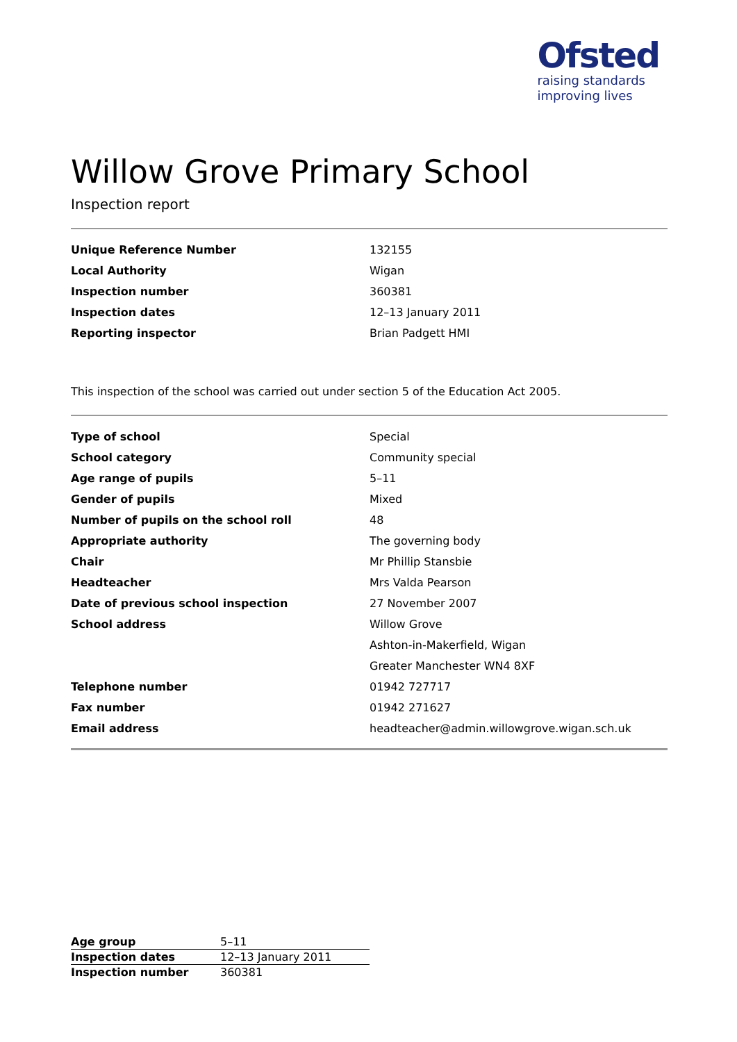Ofsted
raising standards
improving lives
Willow Grove Primary School
Inspection report
| Unique Reference Number | 132155 |
| Local Authority | Wigan |
| Inspection number | 360381 |
| Inspection dates | 12–13 January 2011 |
| Reporting inspector | Brian Padgett HMI |
This inspection of the school was carried out under section 5 of the Education Act 2005.
| Type of school | Special |
| School category | Community special |
| Age range of pupils | 5–11 |
| Gender of pupils | Mixed |
| Number of pupils on the school roll | 48 |
| Appropriate authority | The governing body |
| Chair | Mr Phillip Stansbie |
| Headteacher | Mrs Valda Pearson |
| Date of previous school inspection | 27 November 2007 |
| School address | Willow Grove |
| | Ashton-in-Makerfield, Wigan |
| | Greater Manchester WN4 8XF |
| Telephone number | 01942 727717 |
| Fax number | 01942 271627 |
| Email address | headteacher@admin.willowgrove.wigan.sch.uk |
| Age group | 5–11 |
| Inspection dates | 12–13 January 2011 |
| Inspection number | 360381 |